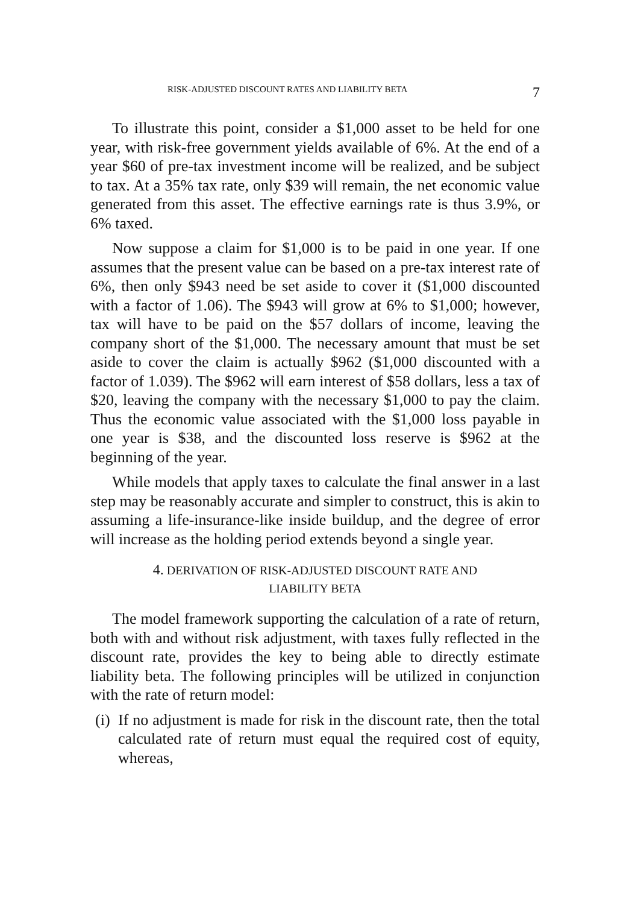RISK-ADJUSTED DISCOUNT RATES AND LIABILITY BETA 7
To illustrate this point, consider a $1,000 asset to be held for one year, with risk-free government yields available of 6%. At the end of a year $60 of pre-tax investment income will be realized, and be subject to tax. At a 35% tax rate, only $39 will remain, the net economic value generated from this asset. The effective earnings rate is thus 3.9%, or 6% taxed.
Now suppose a claim for $1,000 is to be paid in one year. If one assumes that the present value can be based on a pre-tax interest rate of 6%, then only $943 need be set aside to cover it ($1,000 discounted with a factor of 1.06). The $943 will grow at 6% to $1,000; however, tax will have to be paid on the $57 dollars of income, leaving the company short of the $1,000. The necessary amount that must be set aside to cover the claim is actually $962 ($1,000 discounted with a factor of 1.039). The $962 will earn interest of $58 dollars, less a tax of $20, leaving the company with the necessary $1,000 to pay the claim. Thus the economic value associated with the $1,000 loss payable in one year is $38, and the discounted loss reserve is $962 at the beginning of the year.
While models that apply taxes to calculate the final answer in a last step may be reasonably accurate and simpler to construct, this is akin to assuming a life-insurance-like inside buildup, and the degree of error will increase as the holding period extends beyond a single year.
4. DERIVATION OF RISK-ADJUSTED DISCOUNT RATE AND
LIABILITY BETA
The model framework supporting the calculation of a rate of return, both with and without risk adjustment, with taxes fully reflected in the discount rate, provides the key to being able to directly estimate liability beta. The following principles will be utilized in conjunction with the rate of return model:
(i)
If no adjustment is made for risk in the discount rate, then the total calculated rate of return must equal the required cost of equity, whereas,